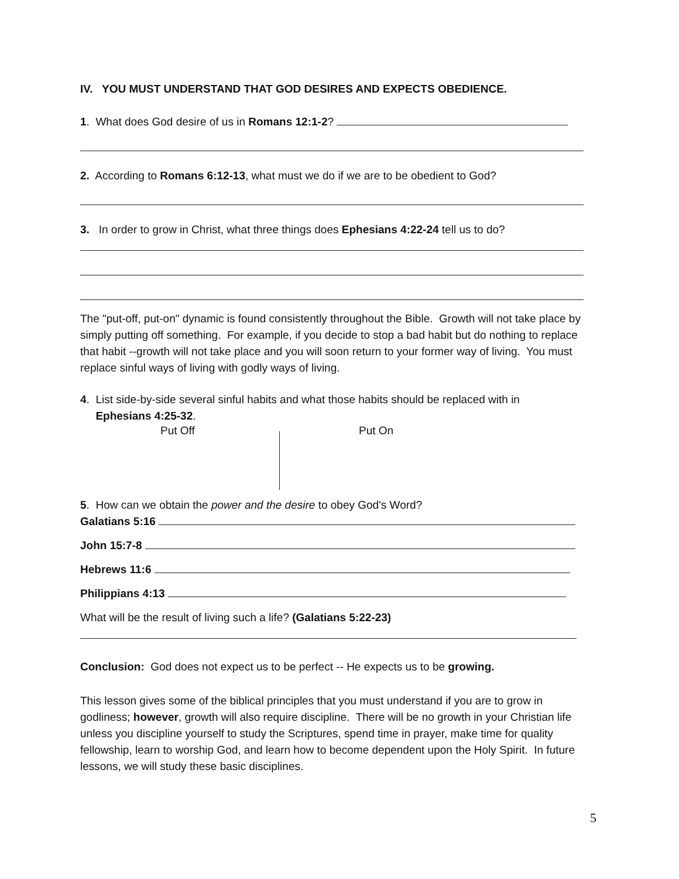IV. YOU MUST UNDERSTAND THAT GOD DESIRES AND EXPECTS OBEDIENCE.
1. What does God desire of us in Romans 12:1-2?
2. According to Romans 6:12-13, what must we do if we are to be obedient to God?
3. In order to grow in Christ, what three things does Ephesians 4:22-24 tell us to do?
The "put-off, put-on" dynamic is found consistently throughout the Bible. Growth will not take place by simply putting off something. For example, if you decide to stop a bad habit but do nothing to replace that habit --growth will not take place and you will soon return to your former way of living. You must replace sinful ways of living with godly ways of living.
4. List side-by-side several sinful habits and what those habits should be replaced with in
Ephesians 4:25-32.
Put Off Put On
5. How can we obtain the power and the desire to obey God's Word?
Galatians 5:16
John 15:7-8
Hebrews 11:6
Philippians 4:13
What will be the result of living such a life? (Galatians 5:22-23)
Conclusion: God does not expect us to be perfect -- He expects us to be growing.
This lesson gives some of the biblical principles that you must understand if you are to grow in godliness; however, growth will also require discipline. There will be no growth in your Christian life unless you discipline yourself to study the Scriptures, spend time in prayer, make time for quality fellowship, learn to worship God, and learn how to become dependent upon the Holy Spirit. In future lessons, we will study these basic disciplines.
5